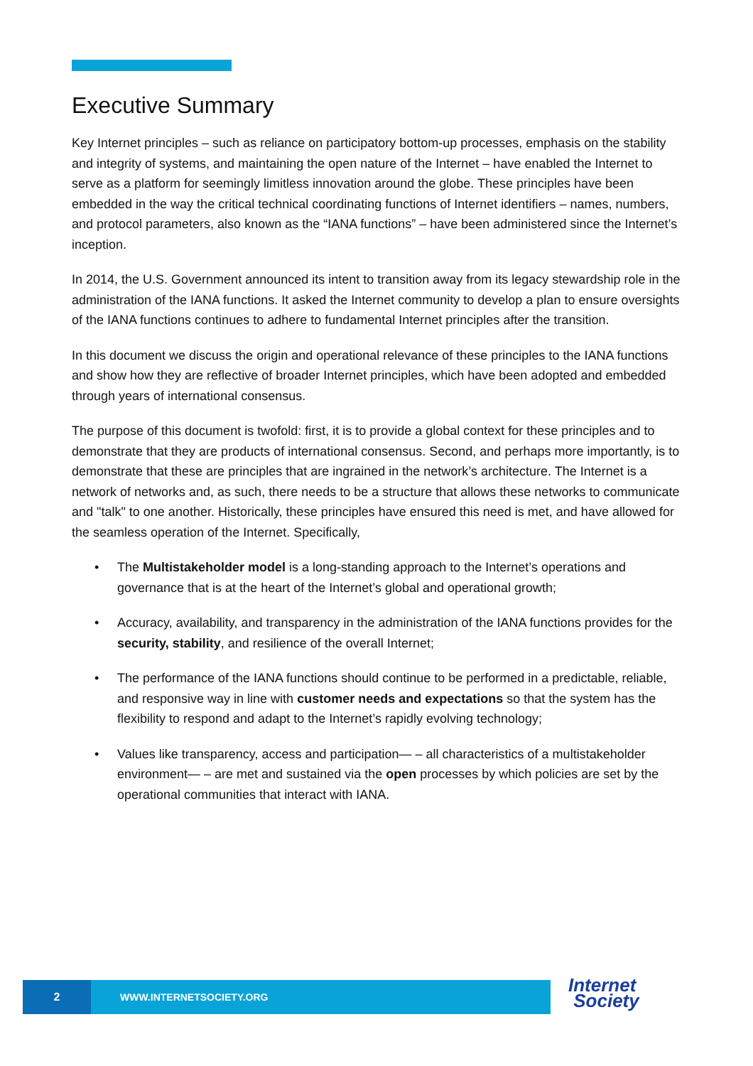Executive Summary
Key Internet principles – such as reliance on participatory bottom-up processes, emphasis on the stability and integrity of systems, and maintaining the open nature of the Internet – have enabled the Internet to serve as a platform for seemingly limitless innovation around the globe. These principles have been embedded in the way the critical technical coordinating functions of Internet identifiers – names, numbers, and protocol parameters, also known as the “IANA functions” – have been administered since the Internet’s inception.
In 2014, the U.S. Government announced its intent to transition away from its legacy stewardship role in the administration of the IANA functions. It asked the Internet community to develop a plan to ensure oversights of the IANA functions continues to adhere to fundamental Internet principles after the transition.
In this document we discuss the origin and operational relevance of these principles to the IANA functions and show how they are reflective of broader Internet principles, which have been adopted and embedded through years of international consensus.
The purpose of this document is twofold: first, it is to provide a global context for these principles and to demonstrate that they are products of international consensus. Second, and perhaps more importantly, is to demonstrate that these are principles that are ingrained in the network’s architecture. The Internet is a network of networks and, as such, there needs to be a structure that allows these networks to communicate and "talk" to one another. Historically, these principles have ensured this need is met, and have allowed for the seamless operation of the Internet. Specifically,
• The Multistakeholder model is a long-standing approach to the Internet’s operations and governance that is at the heart of the Internet’s global and operational growth;
• Accuracy, availability, and transparency in the administration of the IANA functions provides for the security, stability, and resilience of the overall Internet;
• The performance of the IANA functions should continue to be performed in a predictable, reliable, and responsive way in line with customer needs and expectations so that the system has the flexibility to respond and adapt to the Internet’s rapidly evolving technology;
• Values like transparency, access and participation— – all characteristics of a multistakeholder environment— – are met and sustained via the open processes by which policies are set by the operational communities that interact with IANA.
2
WWW.INTERNETSOCIETY.ORG
Internet
Society